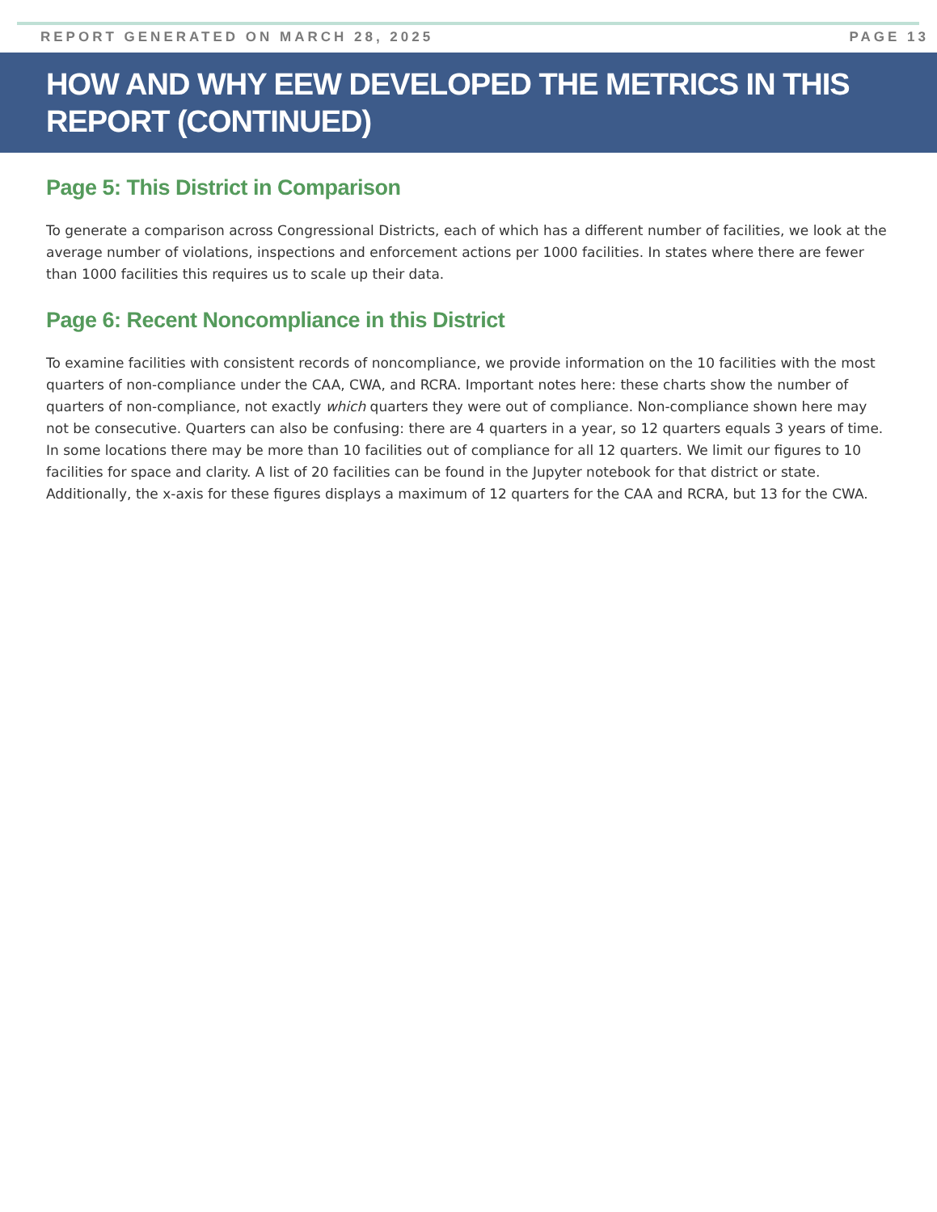REPORT GENERATED ON MARCH 28, 2025 PAGE 13
HOW AND WHY EEW DEVELOPED THE METRICS IN THIS REPORT (CONTINUED)
Page 5: This District in Comparison
To generate a comparison across Congressional Districts, each of which has a different number of facilities, we look at the average number of violations, inspections and enforcement actions per 1000 facilities. In states where there are fewer than 1000 facilities this requires us to scale up their data.
Page 6: Recent Noncompliance in this District
To examine facilities with consistent records of noncompliance, we provide information on the 10 facilities with the most quarters of non-compliance under the CAA, CWA, and RCRA. Important notes here: these charts show the number of quarters of non-compliance, not exactly which quarters they were out of compliance. Non-compliance shown here may not be consecutive. Quarters can also be confusing: there are 4 quarters in a year, so 12 quarters equals 3 years of time. In some locations there may be more than 10 facilities out of compliance for all 12 quarters. We limit our figures to 10 facilities for space and clarity. A list of 20 facilities can be found in the Jupyter notebook for that district or state. Additionally, the x-axis for these figures displays a maximum of 12 quarters for the CAA and RCRA, but 13 for the CWA.